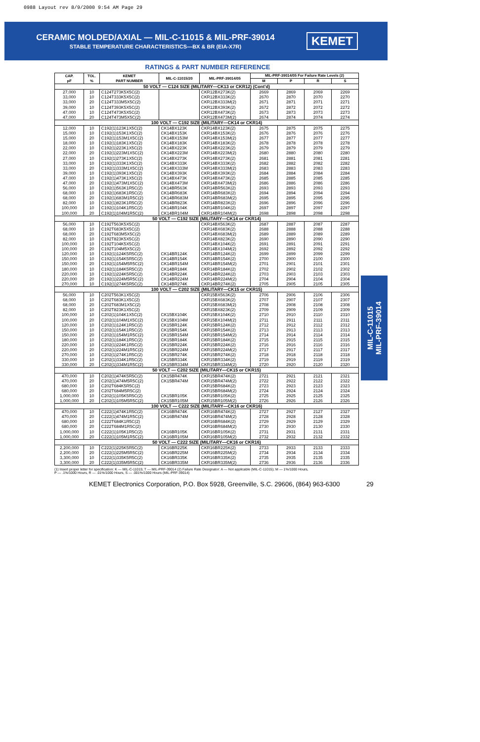0988 Layout rev 8/9/2000 9:54 AM Page 29
CERAMIC MOLDED/AXIAL — MIL-C-11015 & MIL-PRF-39014
STABLE TEMPERATURE CHARACTERISTICS—BX & BR (EIA-X7R)
KEMET
RATINGS & PART NUMBER REFERENCE
| CAP. pF | TOL. % | KEMET PART NUMBER | MIL-C-11015/20 | MIL-PRF-39014/05 | MIL-PRF-39014/05 For Failure Rate Levels (2) | | | |
| --- | --- | --- | --- | --- | --- | --- | --- | --- |
| | | | | | M | P | R | S |
| 50 VOLT — C124 SIZE (MILITARY—CK13 or CKR12) (Cont'd) | | | | | | | | |
| 27,000 | 10 | C124T273K5X5C(2) | | CKR12BX273K(2) | 2669 | 2869 | 2069 | 2269 |
| 33,000 | 10 | C124T333K5X5C(2) | | CKR12BX333K(2) | 2670 | 2870 | 2070 | 2270 |
| 33,000 | 20 | C124T333M5X5C(2) | | CKR12BX333M(2) | 2671 | 2871 | 2071 | 2271 |
| 39,000 | 10 | C124T393K5X5C(2) | | CKR12BX393K(2) | 2672 | 2872 | 2072 | 2272 |
| 47,000 | 10 | C124T473K5X5C(2) | | CKR12BX473K(2) | 2673 | 2873 | 2073 | 2273 |
| 47,000 | 20 | C124T473M5X5C(2) | | CKR12BX473M(2) | 2674 | 2874 | 2074 | 2274 |
| 100 VOLT — C192 SIZE (MILITARY—CK14 or CKR14) | | | | | | | | |
| 12,000 | 10 | C192(1)123K1X5C(2) | CK14BX123K | CKR14BX123K(2) | 2675 | 2875 | 2075 | 2275 |
| 15,000 | 10 | C192(1)153K1X5C(2) | CK14BX153K | CKR14BX153K(2) | 2676 | 2876 | 2076 | 2276 |
| 15,000 | 20 | C192(1)153M1X5C(2) | CK14BX153M | CKR14BX153M(2) | 2677 | 2877 | 2077 | 2277 |
| 18,000 | 10 | C192(1)183K1X5C(2) | CK14BX183K | CKR14BX183K(2) | 2678 | 2878 | 2078 | 2278 |
| 22,000 | 10 | C192(1)223K1X5C(2) | CK14BX223K | CKR14BX223K(2) | 2679 | 2879 | 2079 | 2279 |
| 22,000 | 20 | C192(1)223M1X5C(2) | CK14BX223M | CKR14BX223M(2) | 2680 | 2880 | 2080 | 2280 |
| 27,000 | 10 | C192(1)273K1X5C(2) | CK14BX273K | CKR14BX273K(2) | 2681 | 2881 | 2081 | 2281 |
| 33,000 | 10 | C192(1)333K1X5C(2) | CK14BX333K | CKR14BX333K(2) | 2682 | 2882 | 2082 | 2282 |
| 33,000 | 20 | C192(1)333M1X5C(2) | CK14BX333M | CKR14BX333M(2) | 2683 | 2883 | 2083 | 2283 |
| 39,000 | 10 | C192(1)393K1X5C(2) | CK14BX393K | CKR14BX393K(2) | 2684 | 2884 | 2084 | 2284 |
| 47,000 | 10 | C192(1)473K1X5C(2) | CK14BX473K | CKR14BX473K(2) | 2685 | 2885 | 2085 | 2285 |
| 47,000 | 20 | C192(1)473M1X5C(2) | CK14BX473M | CKR14BX473M(2) | 2686 | 2886 | 2086 | 2286 |
| 56,000 | 10 | C192(1)563K1R5C(2) | CK14BR563K | CKR14BR563K(2) | 2693 | 2893 | 2093 | 2293 |
| 68,000 | 10 | C192(1)683K1R5C(2) | CK14BR683K | CKR14BR683K(2) | 2694 | 2894 | 2094 | 2294 |
| 68,000 | 20 | C192(1)683M1R5C(2) | CK14BR683M | CKR14BR683M(2) | 2695 | 2895 | 2095 | 2295 |
| 82,000 | 10 | C192(1)823K1R5C(2) | CK14BR823K | CKR14BR823K(2) | 2696 | 2896 | 2096 | 2296 |
| 100,000 | 10 | C192(1)104K1R5C(2) | CK14BR104K | CKR14BR104K(2) | 2697 | 2897 | 2097 | 2297 |
| 100,000 | 20 | C192(1)104M1R5C(2) | CK14BR104M | CKR14BR104M(2) | 2698 | 2898 | 2098 | 2298 |
| 50 VOLT — C192 SIZE (MILITARY—CK14 or CKR14) | | | | | | | | |
| 56,000 | 10 | C192T563K5X5C(2) | | CKR14BX563K(2) | 2687 | 2887 | 2087 | 2287 |
| 68,000 | 10 | C192T683K5X5C(2) | | CKR14BX683K(2) | 2688 | 2888 | 2088 | 2288 |
| 68,000 | 20 | C192T683M5X5C(2) | | CKR14BX683M(2) | 2689 | 2889 | 2089 | 2289 |
| 82,000 | 10 | C192T823K5X5C(2) | | CKR14BX823K(2) | 2690 | 2890 | 2090 | 2290 |
| 100,000 | 10 | C192T104K5X5C(2) | | CKR14BX104K(2) | 2691 | 2891 | 2091 | 2291 |
| 100,000 | 20 | C192T104M5X5C(2) | | CKR14BX104M(2) | 2692 | 2892 | 2092 | 2292 |
| 120,000 | 10 | C192(1)124K5R5C(2) | CK14BR124K | CKR14BR124K(2) | 2699 | 2899 | 2099 | 2299 |
| 150,000 | 10 | C192(1)154K5R5C(2) | CK14BR154K | CKR14BR154K(2) | 2700 | 2900 | 2100 | 2300 |
| 150,000 | 20 | C192(1)154M5R5C(2) | CK14BR154M | CKR14BR154M(2) | 2701 | 2901 | 2101 | 2301 |
| 180,000 | 10 | C192(1)184K5R5C(2) | CK14BR184K | CKR14BR184K(2) | 2702 | 2902 | 2102 | 2302 |
| 220,000 | 10 | C192(1)224K5R5C(2) | CK14BR224K | CKR14BR224K(2) | 2703 | 2903 | 2103 | 2303 |
| 220,000 | 20 | C192(1)224M5R5C(2) | CK14BR224M | CKR14BR224M(2) | 2704 | 2904 | 2104 | 2304 |
| 270,000 | 10 | C192(1)274K5R5C(2) | CK14BR274K | CKR14BR274K(2) | 2705 | 2905 | 2105 | 2305 |
| 100 VOLT — C202 SIZE (MILITARY—CK15 or CKR15) | | | | | | | | |
| 56,000 | 10 | C202T563K1X5C(2) | | CKR15BX563K(2) | 2706 | 2906 | 2106 | 2306 |
| 68,000 | 10 | C202T683K1X5C(2) | | CKR15BX683K(2) | 2707 | 2907 | 2107 | 2307 |
| 68,000 | 20 | C202T683M1X5C(2) | | CKR15BX683M(2) | 2708 | 2908 | 2108 | 2308 |
| 82,000 | 10 | C202T823K1X5C(2) | | CKR15BX823K(2) | 2709 | 2909 | 2109 | 2309 |
| 100,000 | 10 | C202(1)104K1X5C(2) | CK15BX104K | CKR15BX104K(2) | 2710 | 2910 | 2110 | 2310 |
| 100,000 | 20 | C202(1)104M1X5C(2) | CK15BX104M | CKR15BX104M(2) | 2711 | 2911 | 2111 | 2311 |
| 120,000 | 10 | C202(1)124K1R5C(2) | CK15BR124K | CKR15BR124K(2) | 2712 | 2912 | 2112 | 2312 |
| 150,000 | 10 | C202(1)154K1R5C(2) | CK15BR154K | CKR15BR154K(2) | 2713 | 2913 | 2113 | 2313 |
| 150,000 | 20 | C202(1)154M1R5C(2) | CK15BR154M | CKR15BR154M(2) | 2714 | 2914 | 2114 | 2314 |
| 180,000 | 10 | C202(1)184K1R5C(2) | CK15BR184K | CKR15BR184K(2) | 2715 | 2915 | 2115 | 2315 |
| 220,000 | 10 | C202(1)224K1R5C(2) | CK15BR224K | CKR15BR224K(2) | 2716 | 2916 | 2116 | 2316 |
| 220,000 | 20 | C202(1)224M1R5C(2) | CK15BR224M | CKR15BR224M(2) | 2717 | 2917 | 2117 | 2317 |
| 270,000 | 10 | C202(1)274K1R5C(2) | CK15BR274K | CKR15BR274K(2) | 2718 | 2918 | 2118 | 2318 |
| 330,000 | 10 | C202(1)334K1R5C(2) | CK15BR334K | CKR15BR334K(2) | 2719 | 2919 | 2119 | 2319 |
| 330,000 | 20 | C202(1)334M1R5C(2) | CK15BR334M | CKR15BR334M(2) | 2720 | 2920 | 2120 | 2320 |
| 50 VOLT — C202 SIZE (MILITARY—CK15 or CKR15) | | | | | | | | |
| 470,000 | 10 | C202(1)474K5R5C(2) | CK15BR474K | CKR15BR474K(2) | 2721 | 2921 | 2121 | 2321 |
| 470,000 | 20 | C202(1)474M5R5C(2) | CK15BR474M | CKR15BR474M(2) | 2722 | 2922 | 2122 | 2322 |
| 680,000 | 10 | C202T684K5R5C(2) | | CKR15BR684K(2) | 2723 | 2923 | 2123 | 2323 |
| 680,000 | 20 | C202T684M5R5C(2) | | CKR15BR684M(2) | 2724 | 2924 | 2124 | 2324 |
| 1,000,000 | 10 | C202(1)105K5R5C(2) | CK15BR105K | CKR15BR105K(2) | 2725 | 2925 | 2125 | 2325 |
| 1,000,000 | 20 | C202(1)105M5R5C(2) | CK15BR105M | CKR15BR105M(2) | 2726 | 2926 | 2126 | 2326 |
| 100 VOLT — C222 SIZE (MILITARY—CK16 or CKR16) | | | | | | | | |
| 470,000 | 10 | C222(1)474K1R5C(2) | CK16BR474K | CKR16BR474K(2) | 2727 | 2927 | 2127 | 2327 |
| 470,000 | 20 | C222(1)474M1R5C(2) | CK16BR474M | CKR16BR474M(2) | 2728 | 2928 | 2128 | 2328 |
| 680,000 | 10 | C222T684K1R5C(2) | | CKR16BR684K(2) | 2729 | 2929 | 2129 | 2329 |
| 680,000 | 20 | C222T684M1R5C(2) | | CKR16BR684M(2) | 2730 | 2930 | 2130 | 2330 |
| 1,000,000 | 10 | C222(1)105K1R5C(2) | CK16BR105K | CKR16BR105K(2) | 2731 | 2931 | 2131 | 2331 |
| 1,000,000 | 20 | C222(1)105M1R5C(2) | CK16BR105M | CKR16BR105M(2) | 2732 | 2932 | 2132 | 2332 |
| 50 VOLT — C222 SIZE (MILITARY—CK16 or CKR16) | | | | | | | | |
| 2,200,000 | 10 | C222(1)225K5R5C(2) | CK16BR225K | CKR16BR225K(2) | 2733 | 2933 | 2133 | 2333 |
| 2,200,000 | 20 | C222(1)225M5R5C(2) | CK16BR225M | CKR16BR225M(2) | 2734 | 2934 | 2134 | 2334 |
| 3,300,000 | 10 | C222(1)335K5R5C(2) | CK16BR335K | CKR16BR335K(2) | 2735 | 2935 | 2135 | 2335 |
| 3,300,000 | 20 | C222(1)335M5R5C(2) | CK16BR335M | CKR16BR335M(2) | 2736 | 2936 | 2136 | 2336 |
(1) Insert proper letter for specification: K — MIL-C-11015; T — MIL-PRF-39014 (2) Failure Rate Designator: A — Not applicable (MIL-C-11015); M — 1%/1000 Hours,
P — .1%/1000 Hours, R — .01%/1000 Hours, S — .001%/1000 Hours (MIL-PRF-39014)
KEMET Electronics Corporation, P.O. Box 5928, Greenville, S.C. 29606, (864) 963-6300 29
MIL-C-11015
MIL-PRF-39014